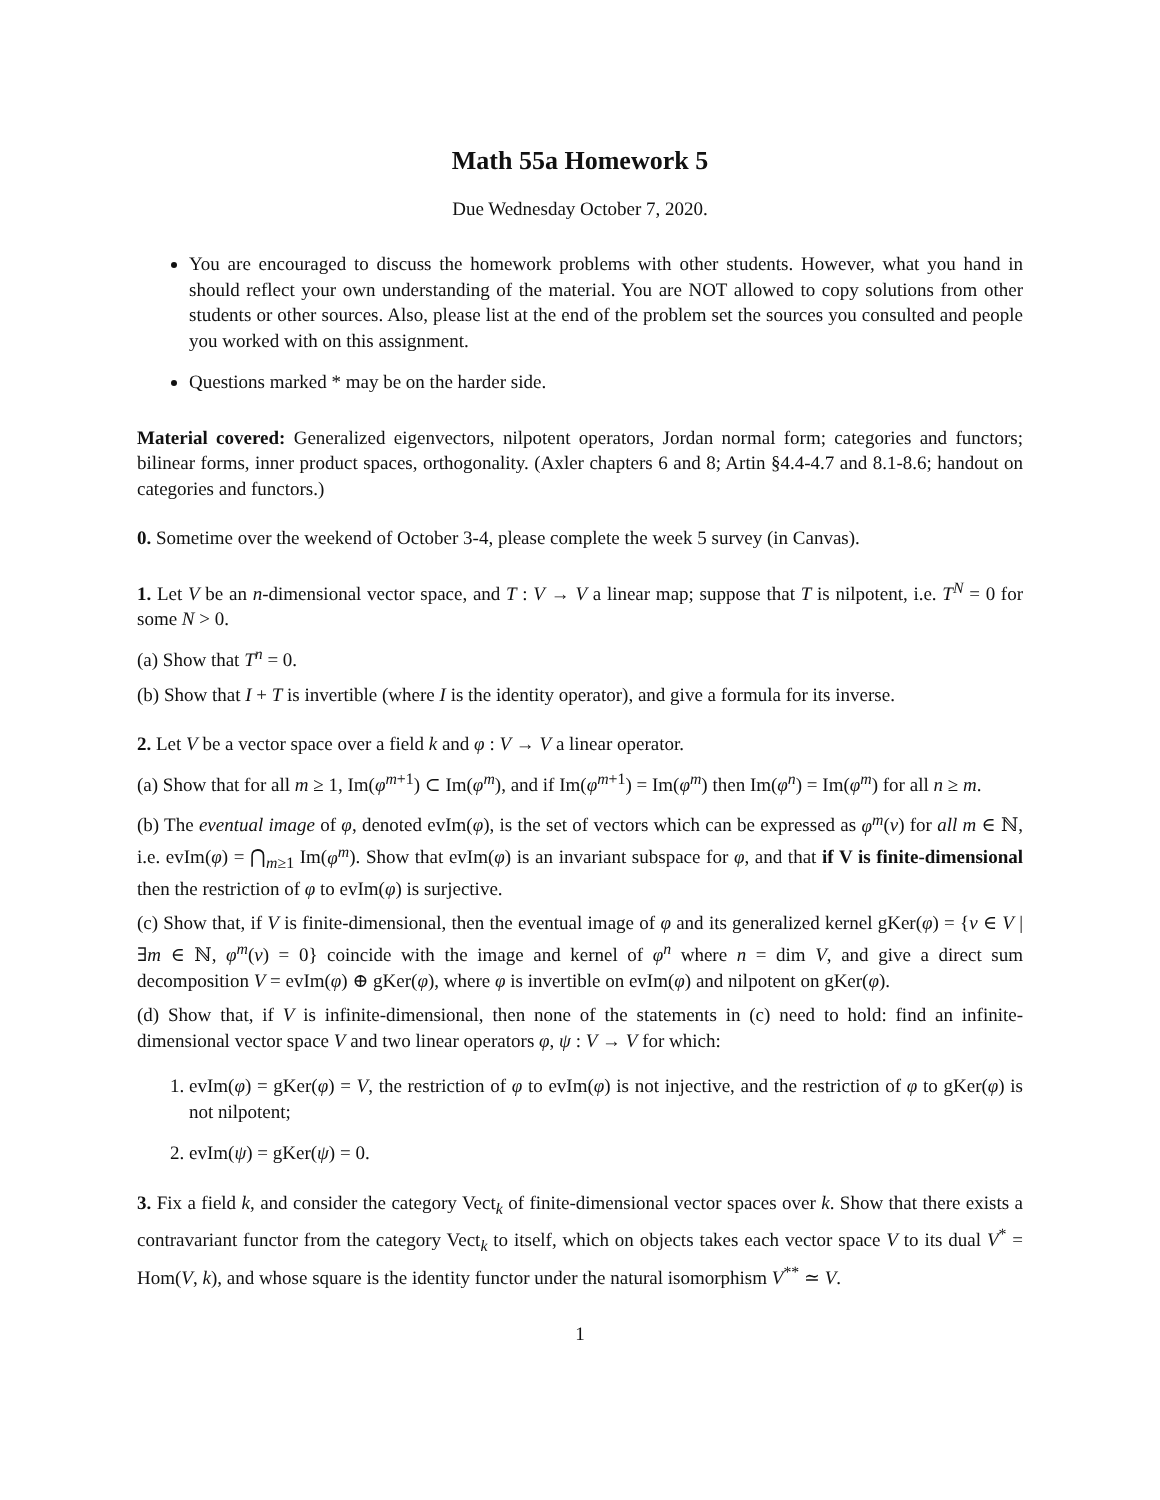Math 55a Homework 5
Due Wednesday October 7, 2020.
You are encouraged to discuss the homework problems with other students. However, what you hand in should reflect your own understanding of the material. You are NOT allowed to copy solutions from other students or other sources. Also, please list at the end of the problem set the sources you consulted and people you worked with on this assignment.
Questions marked * may be on the harder side.
Material covered: Generalized eigenvectors, nilpotent operators, Jordan normal form; categories and functors; bilinear forms, inner product spaces, orthogonality. (Axler chapters 6 and 8; Artin §4.4-4.7 and 8.1-8.6; handout on categories and functors.)
0. Sometime over the weekend of October 3-4, please complete the week 5 survey (in Canvas).
1. Let V be an n-dimensional vector space, and T : V → V a linear map; suppose that T is nilpotent, i.e. T<sup>N</sup> = 0 for some N > 0.
(a) Show that T<sup>n</sup> = 0.
(b) Show that I + T is invertible (where I is the identity operator), and give a formula for its inverse.
2. Let V be a vector space over a field k and φ : V → V a linear operator.
(a) Show that for all m ≥ 1, Im(φ<sup>m+1</sup>) ⊂ Im(φ<sup>m</sup>), and if Im(φ<sup>m+1</sup>) = Im(φ<sup>m</sup>) then Im(φ<sup>n</sup>) = Im(φ<sup>m</sup>) for all n ≥ m.
(b) The eventual image of φ, denoted evIm(φ), is the set of vectors which can be expressed as φ<sup>m</sup>(v) for all m ∈ ℕ, i.e. evIm(φ) = ⋂<sub>m≥1</sub> Im(φ<sup>m</sup>). Show that evIm(φ) is an invariant subspace for φ, and that if V is finite-dimensional then the restriction of φ to evIm(φ) is surjective.
(c) Show that, if V is finite-dimensional, then the eventual image of φ and its generalized kernel gKer(φ) = {v ∈ V | ∃m ∈ ℕ, φ<sup>m</sup>(v) = 0} coincide with the image and kernel of φ<sup>n</sup> where n = dim V, and give a direct sum decomposition V = evIm(φ) ⊕ gKer(φ), where φ is invertible on evIm(φ) and nilpotent on gKer(φ).
(d) Show that, if V is infinite-dimensional, then none of the statements in (c) need to hold: find an infinite-dimensional vector space V and two linear operators φ, ψ : V → V for which:
1. evIm(φ) = gKer(φ) = V, the restriction of φ to evIm(φ) is not injective, and the restriction of φ to gKer(φ) is not nilpotent;
2. evIm(ψ) = gKer(ψ) = 0.
3. Fix a field k, and consider the category Vect<sub>k</sub> of finite-dimensional vector spaces over k. Show that there exists a contravariant functor from the category Vect<sub>k</sub> to itself, which on objects takes each vector space V to its dual V<sup>*</sup> = Hom(V, k), and whose square is the identity functor under the natural isomorphism V<sup>**</sup> ≃ V.
1